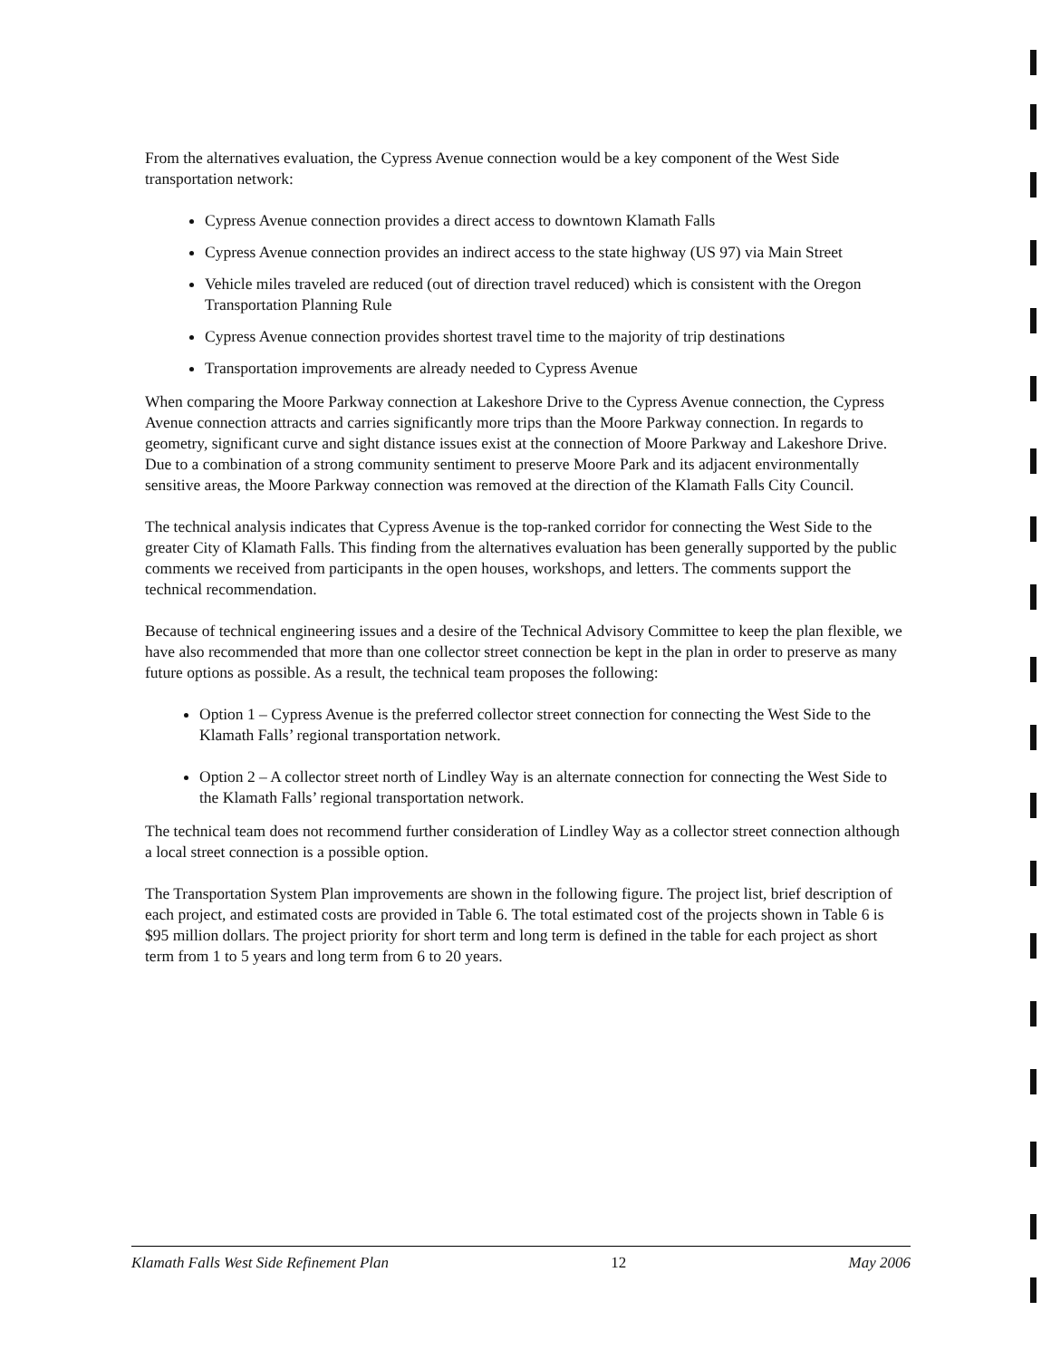From the alternatives evaluation, the Cypress Avenue connection would be a key component of the West Side transportation network:
Cypress Avenue connection provides a direct access to downtown Klamath Falls
Cypress Avenue connection provides an indirect access to the state highway (US 97) via Main Street
Vehicle miles traveled are reduced (out of direction travel reduced) which is consistent with the Oregon Transportation Planning Rule
Cypress Avenue connection provides shortest travel time to the majority of trip destinations
Transportation improvements are already needed to Cypress Avenue
When comparing the Moore Parkway connection at Lakeshore Drive to the Cypress Avenue connection, the Cypress Avenue connection attracts and carries significantly more trips than the Moore Parkway connection. In regards to geometry, significant curve and sight distance issues exist at the connection of Moore Parkway and Lakeshore Drive. Due to a combination of a strong community sentiment to preserve Moore Park and its adjacent environmentally sensitive areas, the Moore Parkway connection was removed at the direction of the Klamath Falls City Council.
The technical analysis indicates that Cypress Avenue is the top-ranked corridor for connecting the West Side to the greater City of Klamath Falls. This finding from the alternatives evaluation has been generally supported by the public comments we received from participants in the open houses, workshops, and letters. The comments support the technical recommendation.
Because of technical engineering issues and a desire of the Technical Advisory Committee to keep the plan flexible, we have also recommended that more than one collector street connection be kept in the plan in order to preserve as many future options as possible. As a result, the technical team proposes the following:
Option 1 – Cypress Avenue is the preferred collector street connection for connecting the West Side to the Klamath Falls’ regional transportation network.
Option 2 – A collector street north of Lindley Way is an alternate connection for connecting the West Side to the Klamath Falls’ regional transportation network.
The technical team does not recommend further consideration of Lindley Way as a collector street connection although a local street connection is a possible option.
The Transportation System Plan improvements are shown in the following figure. The project list, brief description of each project, and estimated costs are provided in Table 6. The total estimated cost of the projects shown in Table 6 is $95 million dollars. The project priority for short term and long term is defined in the table for each project as short term from 1 to 5 years and long term from 6 to 20 years.
Klamath Falls West Side Refinement Plan 12 May 2006